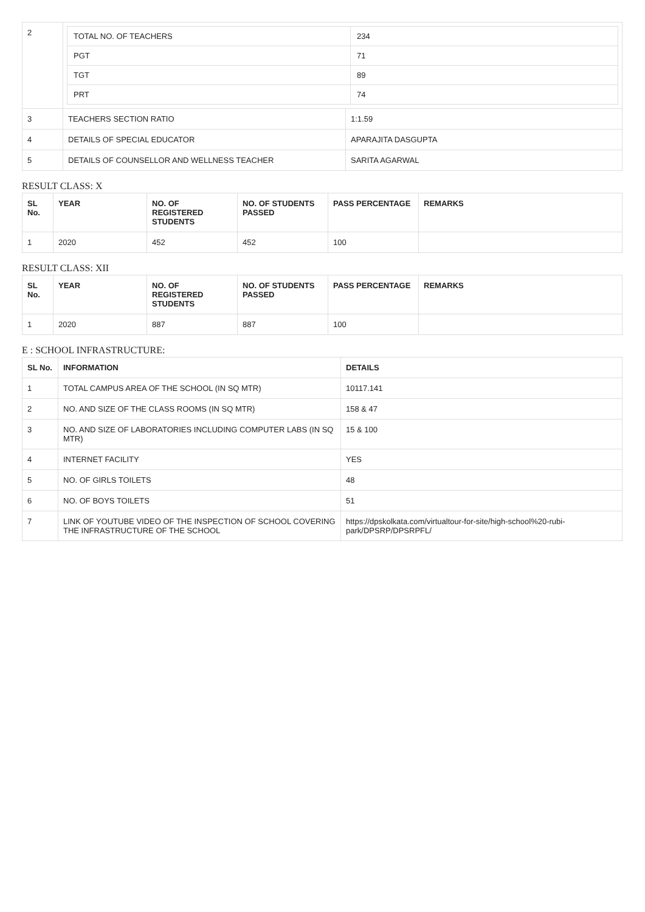| 2 | / TOTAL NO. OF TEACHERS / 234 / / PGT / 71 / / TGT / 89 / / PRT / 74 / | |
| 3 | TEACHERS SECTION RATIO | 1:1.59 |
| 4 | DETAILS OF SPECIAL EDUCATOR | APARAJITA DASGUPTA |
| 5 | DETAILS OF COUNSELLOR AND WELLNESS TEACHER | SARITA AGARWAL |
RESULT CLASS: X
| SL No. | YEAR | NO. OF REGISTERED STUDENTS | NO. OF STUDENTS PASSED | PASS PERCENTAGE | REMARKS |
| --- | --- | --- | --- | --- | --- |
| 1 | 2020 | 452 | 452 | 100 | |
RESULT CLASS: XII
| SL No. | YEAR | NO. OF REGISTERED STUDENTS | NO. OF STUDENTS PASSED | PASS PERCENTAGE | REMARKS |
| --- | --- | --- | --- | --- | --- |
| 1 | 2020 | 887 | 887 | 100 | |
E : SCHOOL INFRASTRUCTURE:
| SL No. | INFORMATION | DETAILS |
| --- | --- | --- |
| 1 | TOTAL CAMPUS AREA OF THE SCHOOL (IN SQ MTR) | 10117.141 |
| 2 | NO. AND SIZE OF THE CLASS ROOMS (IN SQ MTR) | 158 & 47 |
| 3 | NO. AND SIZE OF LABORATORIES INCLUDING COMPUTER LABS (IN SQ MTR) | 15 & 100 |
| 4 | INTERNET FACILITY | YES |
| 5 | NO. OF GIRLS TOILETS | 48 |
| 6 | NO. OF BOYS TOILETS | 51 |
| 7 | LINK OF YOUTUBE VIDEO OF THE INSPECTION OF SCHOOL COVERING THE INFRASTRUCTURE OF THE SCHOOL | https://dpskolkata.com/virtualtour-for-site/high-school%20-rubi-park/DPSRP/DPSRPFL/ |